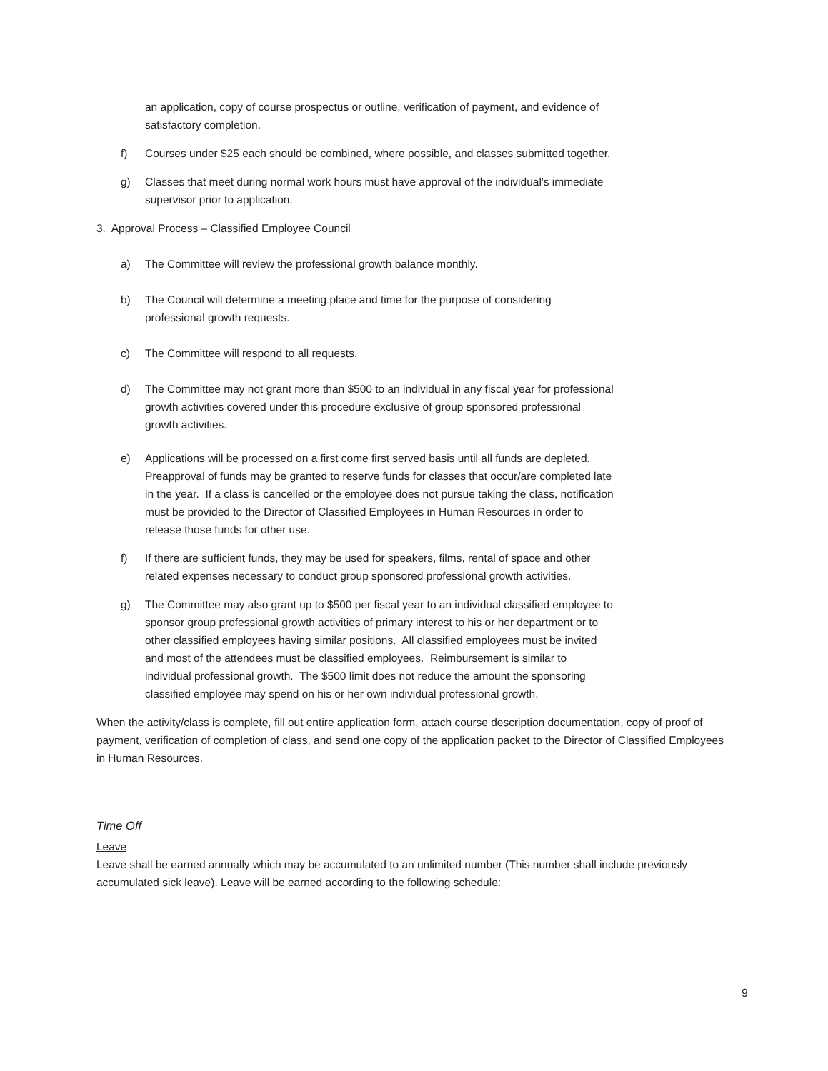an application, copy of course prospectus or outline, verification of payment, and evidence of satisfactory completion.
f) Courses under $25 each should be combined, where possible, and classes submitted together.
g) Classes that meet during normal work hours must have approval of the individual's immediate supervisor prior to application.
3. Approval Process – Classified Employee Council
a) The Committee will review the professional growth balance monthly.
b) The Council will determine a meeting place and time for the purpose of considering professional growth requests.
c) The Committee will respond to all requests.
d) The Committee may not grant more than $500 to an individual in any fiscal year for professional growth activities covered under this procedure exclusive of group sponsored professional growth activities.
e) Applications will be processed on a first come first served basis until all funds are depleted. Preapproval of funds may be granted to reserve funds for classes that occur/are completed late in the year. If a class is cancelled or the employee does not pursue taking the class, notification must be provided to the Director of Classified Employees in Human Resources in order to release those funds for other use.
f) If there are sufficient funds, they may be used for speakers, films, rental of space and other related expenses necessary to conduct group sponsored professional growth activities.
g) The Committee may also grant up to $500 per fiscal year to an individual classified employee to sponsor group professional growth activities of primary interest to his or her department or to other classified employees having similar positions. All classified employees must be invited and most of the attendees must be classified employees. Reimbursement is similar to individual professional growth. The $500 limit does not reduce the amount the sponsoring classified employee may spend on his or her own individual professional growth.
When the activity/class is complete, fill out entire application form, attach course description documentation, copy of proof of payment, verification of completion of class, and send one copy of the application packet to the Director of Classified Employees in Human Resources.
Time Off
Leave
Leave shall be earned annually which may be accumulated to an unlimited number (This number shall include previously accumulated sick leave). Leave will be earned according to the following schedule:
9